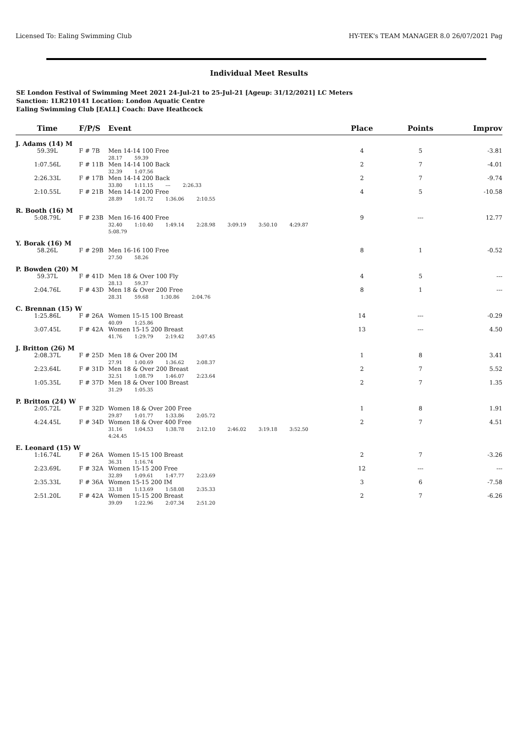Licensed To: Ealing Swimming Club HY-TEK's TEAM MANAGER 8.0 26/07/2021 Pag
Individual Meet Results
SE London Festival of Swimming Meet 2021 24-Jul-21 to 25-Jul-21 [Ageup: 31/12/2021] LC Meters
Sanction: 1LR210141 Location: London Aquatic Centre
Ealing Swimming Club [EALL] Coach: Dave Heathcock
| Time | F/P/S | Event | Place | Points | Improv |
| --- | --- | --- | --- | --- | --- |
| J. Adams (14) M | | | | | |
| 59.39L | F # 7B | Men 14-14 100 Free 28.17 59.39 | 4 | 5 | -3.81 |
| 1:07.56L | F # 11B | Men 14-14 100 Back 32.39 1:07.56 | 2 | 7 | -4.01 |
| 2:26.33L | F # 17B | Men 14-14 200 Back 33.80 1:11.15 --- 2:26.33 | 2 | 7 | -9.74 |
| 2:10.55L | F # 21B | Men 14-14 200 Free 28.89 1:01.72 1:36.06 2:10.55 | 4 | 5 | -10.58 |
| R. Booth (16) M | | | | | |
| 5:08.79L | F # 23B | Men 16-16 400 Free 32.40 1:10.40 1:49.14 2:28.98 3:09.19 3:50.10 4:29.87 5:08.79 | 9 | --- | 12.77 |
| Y. Borak (16) M | | | | | |
| 58.26L | F # 29B | Men 16-16 100 Free 27.50 58.26 | 8 | 1 | -0.52 |
| P. Bowden (20) M | | | | | |
| 59.37L | F # 41D | Men 18 & Over 100 Fly 28.13 59.37 | 4 | 5 | --- |
| 2:04.76L | F # 43D | Men 18 & Over 200 Free 28.31 59.68 1:30.86 2:04.76 | 8 | 1 | --- |
| C. Brennan (15) W | | | | | |
| 1:25.86L | F # 26A | Women 15-15 100 Breast 40.09 1:25.86 | 14 | --- | -0.29 |
| 3:07.45L | F # 42A | Women 15-15 200 Breast 41.76 1:29.79 2:19.42 3:07.45 | 13 | --- | 4.50 |
| J. Britton (26) M | | | | | |
| 2:08.37L | F # 25D | Men 18 & Over 200 IM 27.91 1:00.69 1:36.62 2:08.37 | 1 | 8 | 3.41 |
| 2:23.64L | F # 31D | Men 18 & Over 200 Breast 32.51 1:08.79 1:46.07 2:23.64 | 2 | 7 | 5.52 |
| 1:05.35L | F # 37D | Men 18 & Over 100 Breast 31.29 1:05.35 | 2 | 7 | 1.35 |
| P. Britton (24) W | | | | | |
| 2:05.72L | F # 32D | Women 18 & Over 200 Free 29.87 1:01.77 1:33.86 2:05.72 | 1 | 8 | 1.91 |
| 4:24.45L | F # 34D | Women 18 & Over 400 Free 31.16 1:04.53 1:38.78 2:12.10 2:46.02 3:19.18 3:52.50 4:24.45 | 2 | 7 | 4.51 |
| E. Leonard (15) W | | | | | |
| 1:16.74L | F # 26A | Women 15-15 100 Breast 36.31 1:16.74 | 2 | 7 | -3.26 |
| 2:23.69L | F # 32A | Women 15-15 200 Free 32.89 1:09.61 1:47.77 2:23.69 | 12 | --- | --- |
| 2:35.33L | F # 36A | Women 15-15 200 IM 33.18 1:13.69 1:58.08 2:35.33 | 3 | 6 | -7.58 |
| 2:51.20L | F # 42A | Women 15-15 200 Breast 39.09 1:22.96 2:07.34 2:51.20 | 2 | 7 | -6.26 |